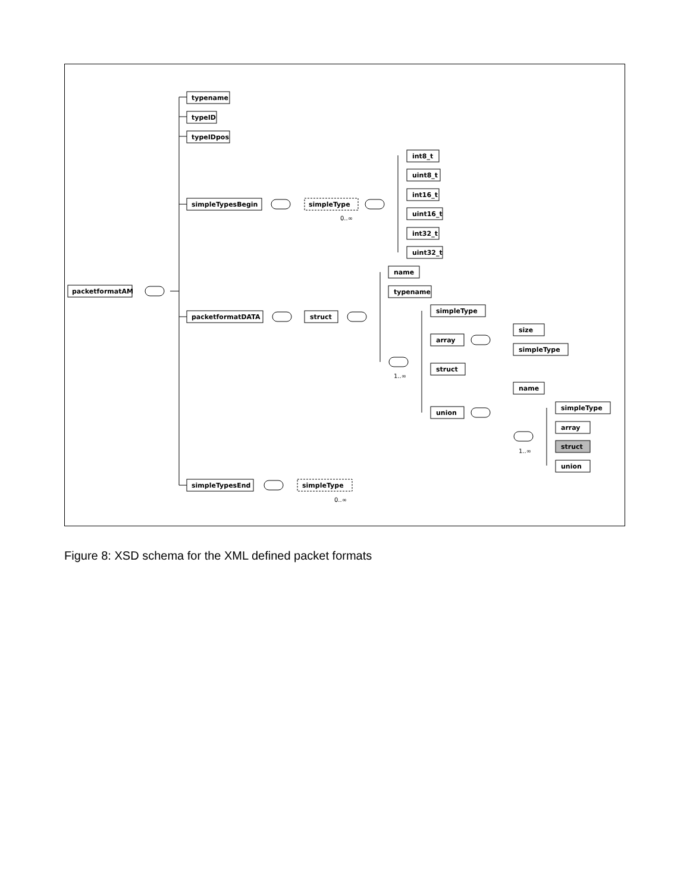packetformatAM
typename
typeID
typeIDpos
simpleTypesBegin
simpleType
0..∞
int8_t
uint8_t
int16_t
uint16_t
int32_t
uint32_t
packetformatDATA
struct
name
typename
1..∞
simpleType
array
size
simpleType
struct
union
name
1..∞
simpleType
array
struct
union
simpleTypesEnd
simpleType
0..∞
Figure 8: XSD schema for the XML defined packet formats